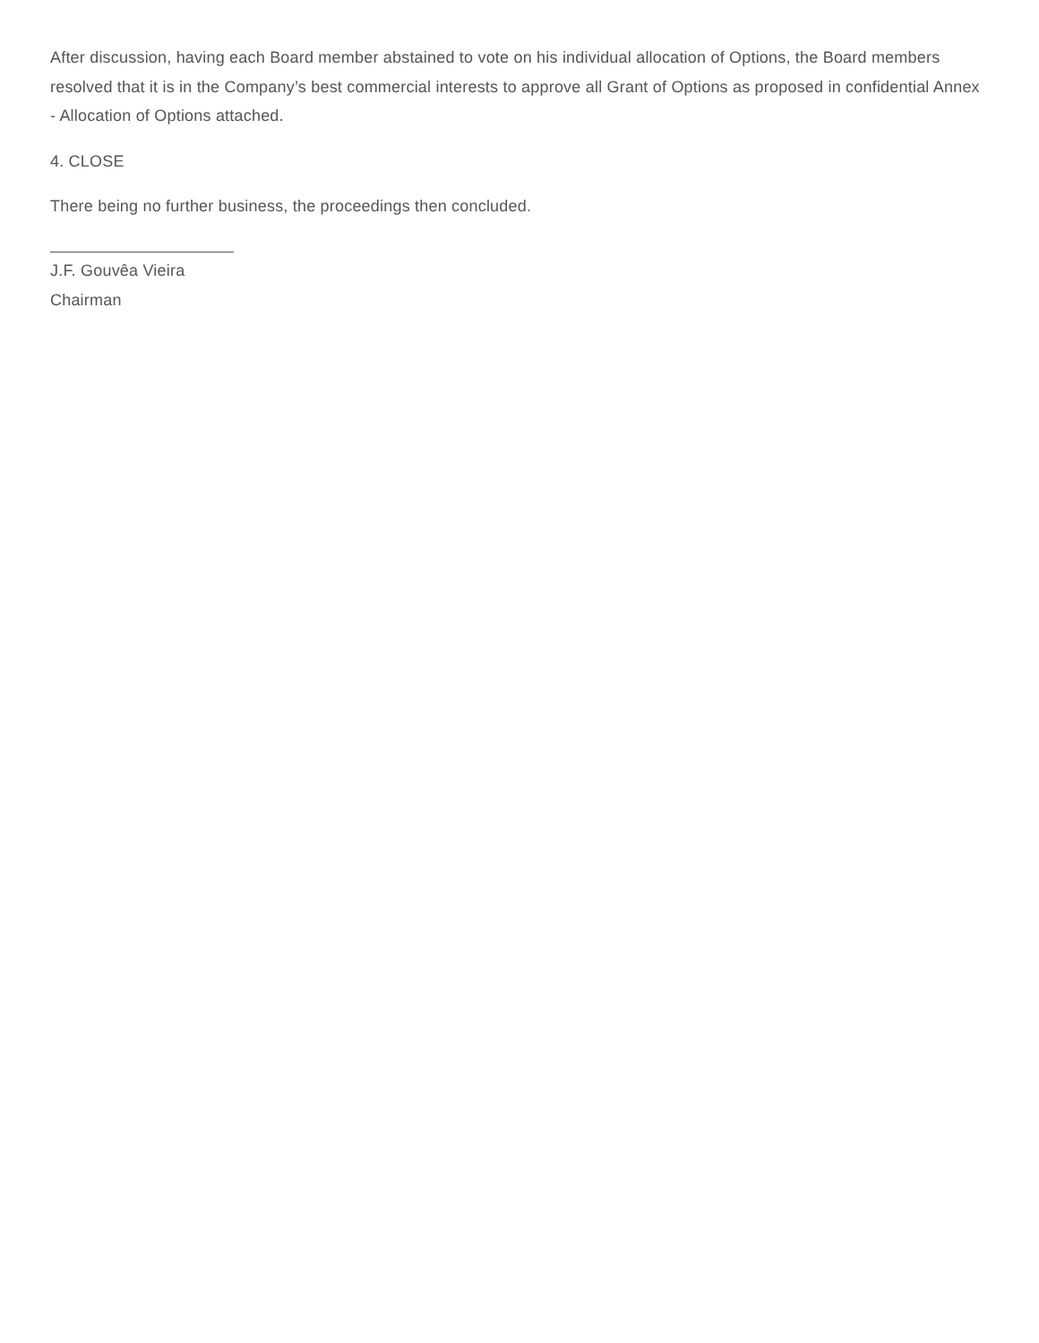After discussion, having each Board member abstained to vote on his individual allocation of Options, the Board members resolved that it is in the Company’s best commercial interests to approve all Grant of Options as proposed in confidential Annex - Allocation of Options attached.
4. CLOSE
There being no further business, the proceedings then concluded.
J.F. Gouvêa Vieira
Chairman